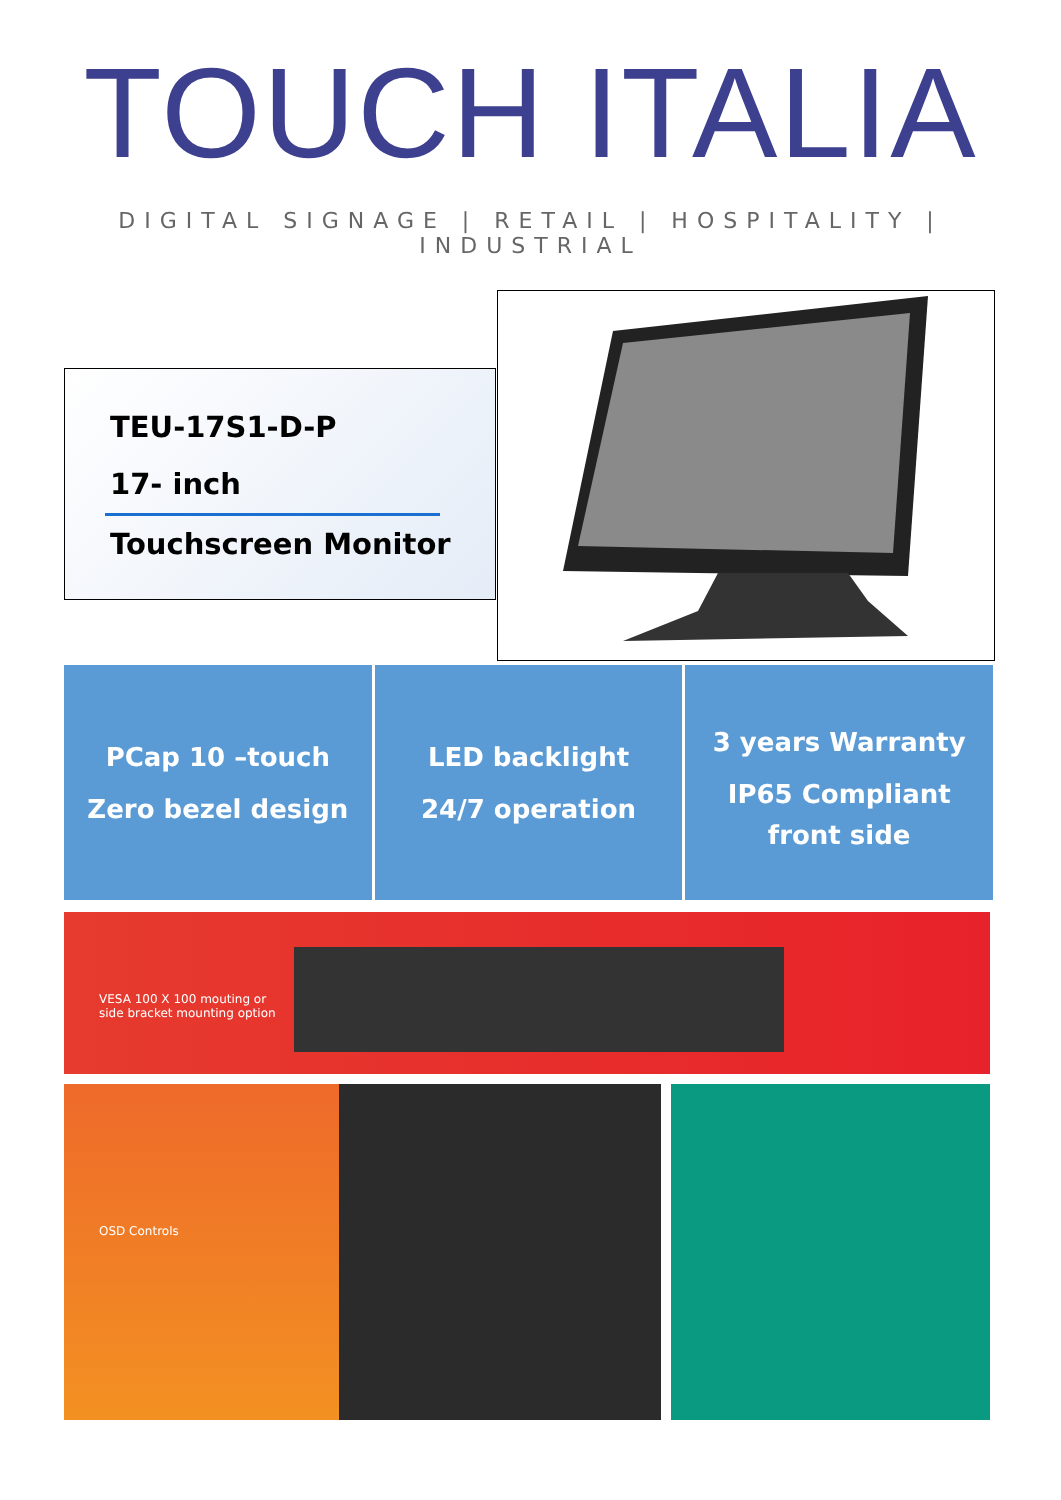TOUCH ITALIA
DIGITAL SIGNAGE | RETAIL | HOSPITALITY | INDUSTRIAL
TEU-17S1-D-P
17- inch
Touchscreen Monitor
PCap 10 –touch
Zero bezel design
LED backlight
24/7 operation
3 years Warranty
IP65 Compliant
front side
VESA 100 X 100 mouting or
side bracket mounting option
OSD Controls